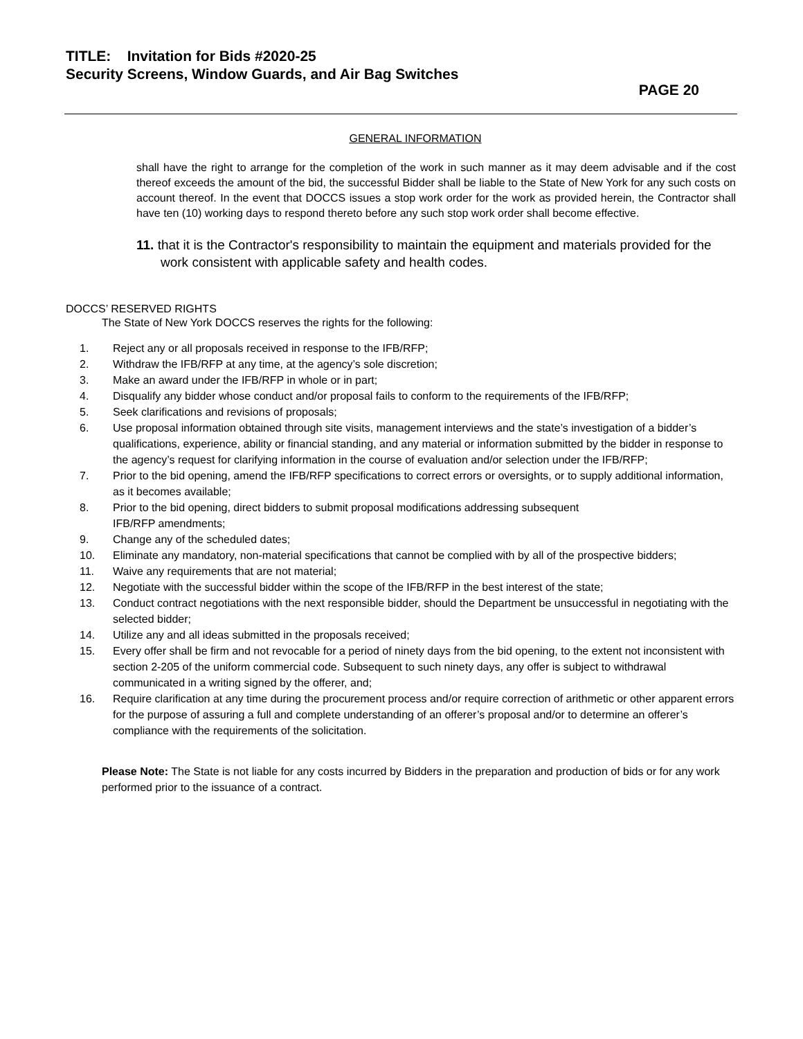TITLE: Invitation for Bids #2020-25
Security Screens, Window Guards, and Air Bag Switches
PAGE 20
GENERAL INFORMATION
shall have the right to arrange for the completion of the work in such manner as it may deem advisable and if the cost thereof exceeds the amount of the bid, the successful Bidder shall be liable to the State of New York for any such costs on account thereof. In the event that DOCCS issues a stop work order for the work as provided herein, the Contractor shall have ten (10) working days to respond thereto before any such stop work order shall become effective.
11. that it is the Contractor's responsibility to maintain the equipment and materials provided for the work consistent with applicable safety and health codes.
DOCCS’ RESERVED RIGHTS
The State of New York DOCCS reserves the rights for the following:
1. Reject any or all proposals received in response to the IFB/RFP;
2. Withdraw the IFB/RFP at any time, at the agency’s sole discretion;
3. Make an award under the IFB/RFP in whole or in part;
4. Disqualify any bidder whose conduct and/or proposal fails to conform to the requirements of the IFB/RFP;
5. Seek clarifications and revisions of proposals;
6. Use proposal information obtained through site visits, management interviews and the state’s investigation of a bidder’s qualifications, experience, ability or financial standing, and any material or information submitted by the bidder in response to the agency’s request for clarifying information in the course of evaluation and/or selection under the IFB/RFP;
7. Prior to the bid opening, amend the IFB/RFP specifications to correct errors or oversights, or to supply additional information, as it becomes available;
8. Prior to the bid opening, direct bidders to submit proposal modifications addressing subsequent
IFB/RFP amendments;
9. Change any of the scheduled dates;
10. Eliminate any mandatory, non-material specifications that cannot be complied with by all of the prospective bidders;
11. Waive any requirements that are not material;
12. Negotiate with the successful bidder within the scope of the IFB/RFP in the best interest of the state;
13. Conduct contract negotiations with the next responsible bidder, should the Department be unsuccessful in negotiating with the selected bidder;
14. Utilize any and all ideas submitted in the proposals received;
15. Every offer shall be firm and not revocable for a period of ninety days from the bid opening, to the extent not inconsistent with section 2-205 of the uniform commercial code. Subsequent to such ninety days, any offer is subject to withdrawal communicated in a writing signed by the offerer, and;
16. Require clarification at any time during the procurement process and/or require correction of arithmetic or other apparent errors for the purpose of assuring a full and complete understanding of an offerer’s proposal and/or to determine an offerer’s compliance with the requirements of the solicitation.
Please Note: The State is not liable for any costs incurred by Bidders in the preparation and production of bids or for any work performed prior to the issuance of a contract.